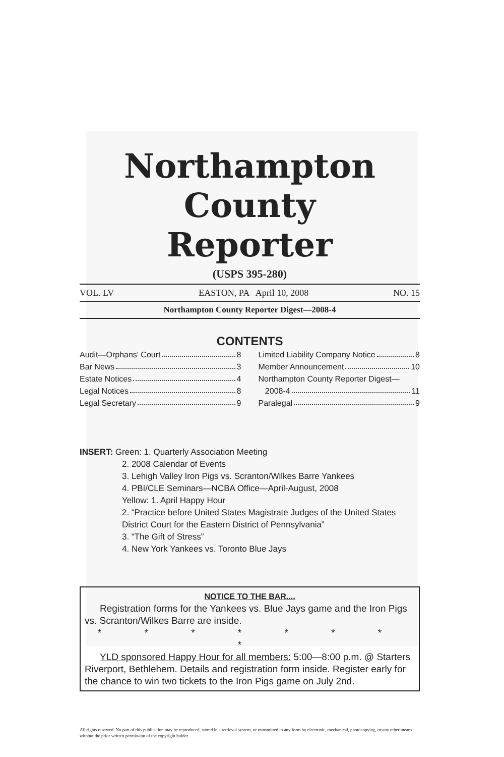Northampton County
Reporter
(USPS 395-280)
VOL. LV EASTON, PA April 10, 2008 NO. 15
Northampton County Reporter Digest—2008-4
CONTENTS
Audit—Orphans' Court 8
Bar News 3
Estate Notices 4
Legal Notices 8
Legal Secretary 9
Limited Liability Company Notice 8
Member Announcement 10
Northampton County Reporter Digest—
2008-4 11
Paralegal 9
INSERT: Green: 1. Quarterly Association Meeting
2. 2008 Calendar of Events
3. Lehigh Valley Iron Pigs vs. Scranton/Wilkes Barre Yankees
4. PBI/CLE Seminars—NCBA Office—April-August, 2008
Yellow: 1. April Happy Hour
2. “Practice before United States Magistrate Judges of the United States District Court for the Eastern District of Pennsylvania”
3. “The Gift of Stress”
4. New York Yankees vs. Toronto Blue Jays
NOTICE TO THE BAR....
Registration forms for the Yankees vs. Blue Jays game and the Iron Pigs vs. Scranton/Wilkes Barre are inside.
* * * * * * * *
YLD sponsored Happy Hour for all members: 5:00—8:00 p.m. @ Starters Riverport, Bethlehem. Details and registration form inside. Register early for the chance to win two tickets to the Iron Pigs game on July 2nd.
All rights reserved. No part of this publication may be reproduced, stored in a retrieval system, or transmitted in any form by electronic, mechanical, photocopying, or any other means without the prior written permission of the copyright holder.